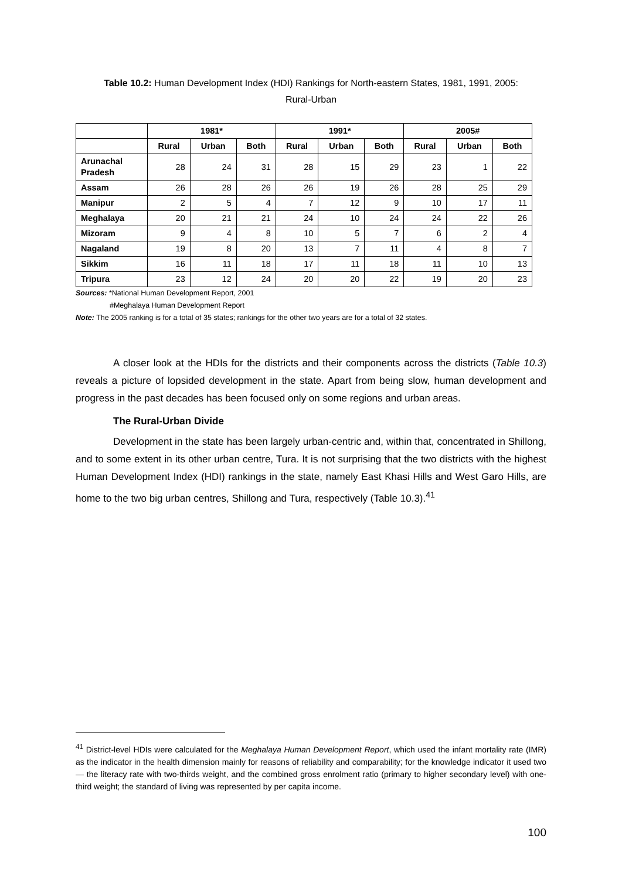Table 10.2: Human Development Index (HDI) Rankings for North-eastern States, 1981, 1991, 2005:
Rural-Urban
| | 1981* | | | 1991* | | | 2005# | | |
| --- | --- | --- | --- | --- | --- | --- | --- | --- | --- |
| | Rural | Urban | Both | Rural | Urban | Both | Rural | Urban | Both |
| Arunachal Pradesh | 28 | 24 | 31 | 28 | 15 | 29 | 23 | 1 | 22 |
| Assam | 26 | 28 | 26 | 26 | 19 | 26 | 28 | 25 | 29 |
| Manipur | 2 | 5 | 4 | 7 | 12 | 9 | 10 | 17 | 11 |
| Meghalaya | 20 | 21 | 21 | 24 | 10 | 24 | 24 | 22 | 26 |
| Mizoram | 9 | 4 | 8 | 10 | 5 | 7 | 6 | 2 | 4 |
| Nagaland | 19 | 8 | 20 | 13 | 7 | 11 | 4 | 8 | 7 |
| Sikkim | 16 | 11 | 18 | 17 | 11 | 18 | 11 | 10 | 13 |
| Tripura | 23 | 12 | 24 | 20 | 20 | 22 | 19 | 20 | 23 |
Sources: *National Human Development Report, 2001
#Meghalaya Human Development Report
Note: The 2005 ranking is for a total of 35 states; rankings for the other two years are for a total of 32 states.
A closer look at the HDIs for the districts and their components across the districts (Table 10.3) reveals a picture of lopsided development in the state. Apart from being slow, human development and progress in the past decades has been focused only on some regions and urban areas.
The Rural-Urban Divide
Development in the state has been largely urban-centric and, within that, concentrated in Shillong, and to some extent in its other urban centre, Tura. It is not surprising that the two districts with the highest Human Development Index (HDI) rankings in the state, namely East Khasi Hills and West Garo Hills, are home to the two big urban centres, Shillong and Tura, respectively (Table 10.3).<sup>41</sup>
<sup>41</sup> District-level HDIs were calculated for the Meghalaya Human Development Report, which used the infant mortality rate (IMR) as the indicator in the health dimension mainly for reasons of reliability and comparability; for the knowledge indicator it used two — the literacy rate with two-thirds weight, and the combined gross enrolment ratio (primary to higher secondary level) with one-third weight; the standard of living was represented by per capita income.
100